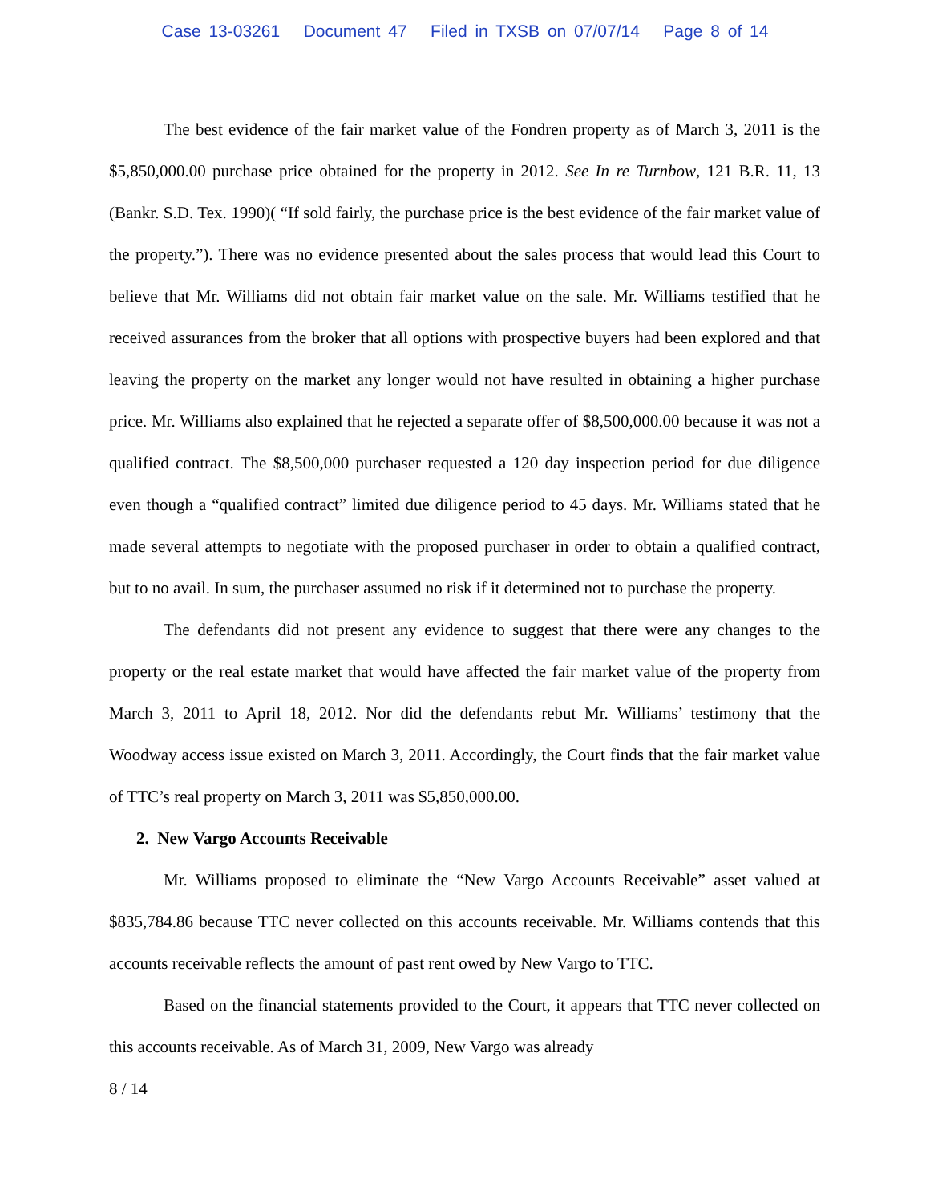Case 13-03261 Document 47 Filed in TXSB on 07/07/14 Page 8 of 14
The best evidence of the fair market value of the Fondren property as of March 3, 2011 is the $5,850,000.00 purchase price obtained for the property in 2012. See In re Turnbow, 121 B.R. 11, 13 (Bankr. S.D. Tex. 1990)( “If sold fairly, the purchase price is the best evidence of the fair market value of the property.”). There was no evidence presented about the sales process that would lead this Court to believe that Mr. Williams did not obtain fair market value on the sale. Mr. Williams testified that he received assurances from the broker that all options with prospective buyers had been explored and that leaving the property on the market any longer would not have resulted in obtaining a higher purchase price. Mr. Williams also explained that he rejected a separate offer of $8,500,000.00 because it was not a qualified contract. The $8,500,000 purchaser requested a 120 day inspection period for due diligence even though a “qualified contract” limited due diligence period to 45 days. Mr. Williams stated that he made several attempts to negotiate with the proposed purchaser in order to obtain a qualified contract, but to no avail. In sum, the purchaser assumed no risk if it determined not to purchase the property.
The defendants did not present any evidence to suggest that there were any changes to the property or the real estate market that would have affected the fair market value of the property from March 3, 2011 to April 18, 2012. Nor did the defendants rebut Mr. Williams’ testimony that the Woodway access issue existed on March 3, 2011. Accordingly, the Court finds that the fair market value of TTC’s real property on March 3, 2011 was $5,850,000.00.
2. New Vargo Accounts Receivable
Mr. Williams proposed to eliminate the “New Vargo Accounts Receivable” asset valued at $835,784.86 because TTC never collected on this accounts receivable. Mr. Williams contends that this accounts receivable reflects the amount of past rent owed by New Vargo to TTC.
Based on the financial statements provided to the Court, it appears that TTC never collected on this accounts receivable. As of March 31, 2009, New Vargo was already
8 / 14